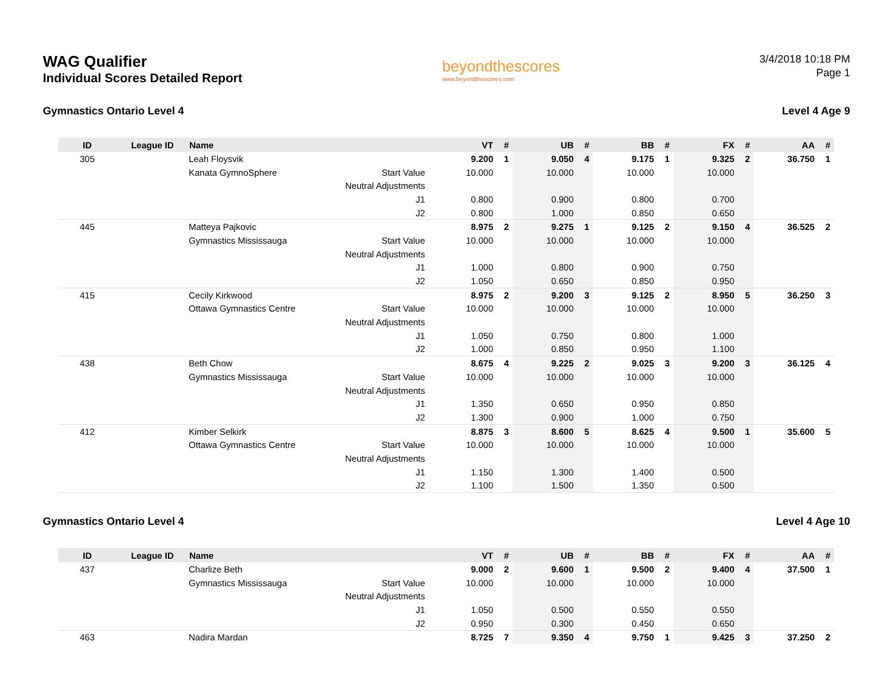WAG Qualifier
Individual Scores Detailed Report
beyondthescores
www.beyondthescores.com
3/4/2018 10:18 PM
Page 1
Gymnastics Ontario Level 4 Level 4 Age 9
| ID | League ID | Name | | VT | # | UB | # | BB | # | FX | # | AA | # |
| --- | --- | --- | --- | --- | --- | --- | --- | --- | --- | --- | --- | --- | --- |
| 305 | | Leah Floysvik | | 9.200 | 1 | 9.050 | 4 | 9.175 | 1 | 9.325 | 2 | 36.750 | 1 |
| | | Kanata GymnoSphere | Start Value | 10.000 | | 10.000 | | 10.000 | | 10.000 | | | |
| | | | Neutral Adjustments | | | | | | | | | | |
| | | | J1 | 0.800 | | 0.900 | | 0.800 | | 0.700 | | | |
| | | | J2 | 0.800 | | 1.000 | | 0.850 | | 0.650 | | | |
| 445 | | Matteya Pajkovic | | 8.975 | 2 | 9.275 | 1 | 9.125 | 2 | 9.150 | 4 | 36.525 | 2 |
| | | Gymnastics Mississauga | Start Value | 10.000 | | 10.000 | | 10.000 | | 10.000 | | | |
| | | | Neutral Adjustments | | | | | | | | | | |
| | | | J1 | 1.000 | | 0.800 | | 0.900 | | 0.750 | | | |
| | | | J2 | 1.050 | | 0.650 | | 0.850 | | 0.950 | | | |
| 415 | | Cecily Kirkwood | | 8.975 | 2 | 9.200 | 3 | 9.125 | 2 | 8.950 | 5 | 36.250 | 3 |
| | | Ottawa Gymnastics Centre | Start Value | 10.000 | | 10.000 | | 10.000 | | 10.000 | | | |
| | | | Neutral Adjustments | | | | | | | | | | |
| | | | J1 | 1.050 | | 0.750 | | 0.800 | | 1.000 | | | |
| | | | J2 | 1.000 | | 0.850 | | 0.950 | | 1.100 | | | |
| 438 | | Beth Chow | | 8.675 | 4 | 9.225 | 2 | 9.025 | 3 | 9.200 | 3 | 36.125 | 4 |
| | | Gymnastics Mississauga | Start Value | 10.000 | | 10.000 | | 10.000 | | 10.000 | | | |
| | | | Neutral Adjustments | | | | | | | | | | |
| | | | J1 | 1.350 | | 0.650 | | 0.950 | | 0.850 | | | |
| | | | J2 | 1.300 | | 0.900 | | 1.000 | | 0.750 | | | |
| 412 | | Kimber Selkirk | | 8.875 | 3 | 8.600 | 5 | 8.625 | 4 | 9.500 | 1 | 35.600 | 5 |
| | | Ottawa Gymnastics Centre | Start Value | 10.000 | | 10.000 | | 10.000 | | 10.000 | | | |
| | | | Neutral Adjustments | | | | | | | | | | |
| | | | J1 | 1.150 | | 1.300 | | 1.400 | | 0.500 | | | |
| | | | J2 | 1.100 | | 1.500 | | 1.350 | | 0.500 | | | |
Gymnastics Ontario Level 4 Level 4 Age 10
| ID | League ID | Name | | VT | # | UB | # | BB | # | FX | # | AA | # |
| --- | --- | --- | --- | --- | --- | --- | --- | --- | --- | --- | --- | --- | --- |
| 437 | | Charlize Beth | | 9.000 | 2 | 9.600 | 1 | 9.500 | 2 | 9.400 | 4 | 37.500 | 1 |
| | | Gymnastics Mississauga | Start Value | 10.000 | | 10.000 | | 10.000 | | 10.000 | | | |
| | | | Neutral Adjustments | | | | | | | | | | |
| | | | J1 | 1.050 | | 0.500 | | 0.550 | | 0.550 | | | |
| | | | J2 | 0.950 | | 0.300 | | 0.450 | | 0.650 | | | |
| 463 | | Nadira Mardan | | 8.725 | 7 | 9.350 | 4 | 9.750 | 1 | 9.425 | 3 | 37.250 | 2 |